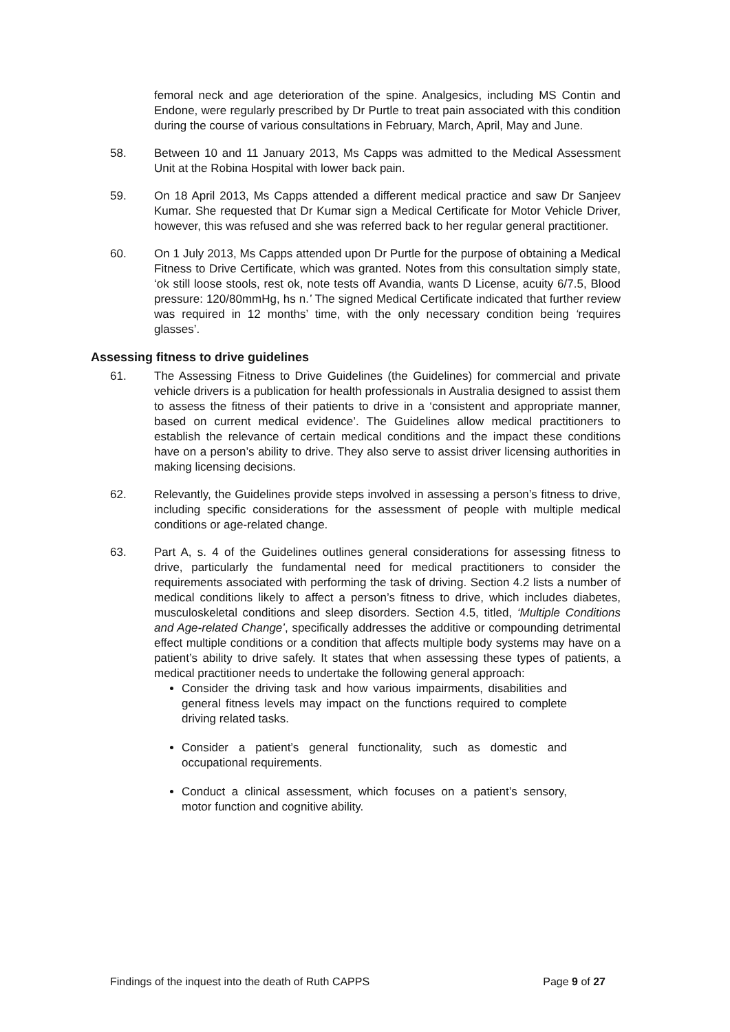femoral neck and age deterioration of the spine. Analgesics, including MS Contin and Endone, were regularly prescribed by Dr Purtle to treat pain associated with this condition during the course of various consultations in February, March, April, May and June.
58. Between 10 and 11 January 2013, Ms Capps was admitted to the Medical Assessment Unit at the Robina Hospital with lower back pain.
59. On 18 April 2013, Ms Capps attended a different medical practice and saw Dr Sanjeev Kumar. She requested that Dr Kumar sign a Medical Certificate for Motor Vehicle Driver, however, this was refused and she was referred back to her regular general practitioner.
60. On 1 July 2013, Ms Capps attended upon Dr Purtle for the purpose of obtaining a Medical Fitness to Drive Certificate, which was granted. Notes from this consultation simply state, ‘ok still loose stools, rest ok, note tests off Avandia, wants D License, acuity 6/7.5, Blood pressure: 120/80mmHg, hs n.’ The signed Medical Certificate indicated that further review was required in 12 months’ time, with the only necessary condition being ‘requires glasses’.
Assessing fitness to drive guidelines
61. The Assessing Fitness to Drive Guidelines (the Guidelines) for commercial and private vehicle drivers is a publication for health professionals in Australia designed to assist them to assess the fitness of their patients to drive in a ‘consistent and appropriate manner, based on current medical evidence’. The Guidelines allow medical practitioners to establish the relevance of certain medical conditions and the impact these conditions have on a person’s ability to drive. They also serve to assist driver licensing authorities in making licensing decisions.
62. Relevantly, the Guidelines provide steps involved in assessing a person’s fitness to drive, including specific considerations for the assessment of people with multiple medical conditions or age-related change.
63. Part A, s. 4 of the Guidelines outlines general considerations for assessing fitness to drive, particularly the fundamental need for medical practitioners to consider the requirements associated with performing the task of driving. Section 4.2 lists a number of medical conditions likely to affect a person’s fitness to drive, which includes diabetes, musculoskeletal conditions and sleep disorders. Section 4.5, titled, ‘Multiple Conditions and Age-related Change’, specifically addresses the additive or compounding detrimental effect multiple conditions or a condition that affects multiple body systems may have on a patient’s ability to drive safely. It states that when assessing these types of patients, a medical practitioner needs to undertake the following general approach:
Consider the driving task and how various impairments, disabilities and general fitness levels may impact on the functions required to complete driving related tasks.
Consider a patient’s general functionality, such as domestic and occupational requirements.
Conduct a clinical assessment, which focuses on a patient’s sensory, motor function and cognitive ability.
Findings of the inquest into the death of Ruth CAPPS Page 9 of 27